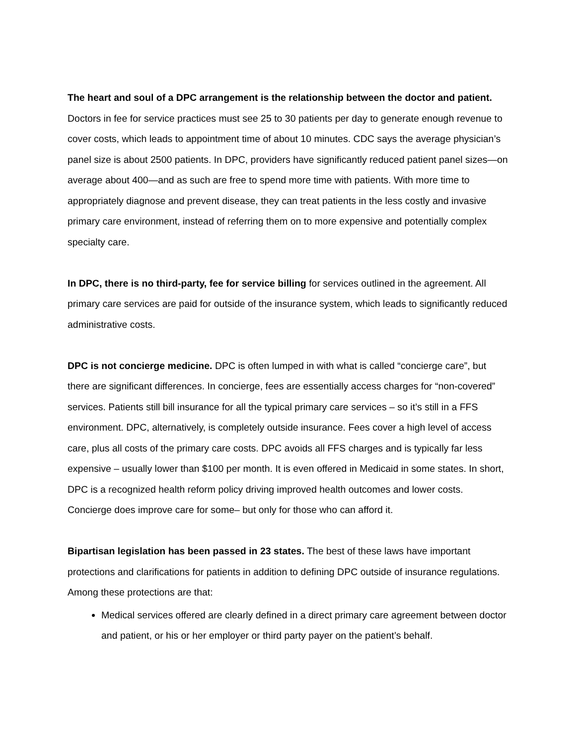The heart and soul of a DPC arrangement is the relationship between the doctor and patient. Doctors in fee for service practices must see 25 to 30 patients per day to generate enough revenue to cover costs, which leads to appointment time of about 10 minutes. CDC says the average physician’s panel size is about 2500 patients. In DPC, providers have significantly reduced patient panel sizes—on average about 400—and as such are free to spend more time with patients. With more time to appropriately diagnose and prevent disease, they can treat patients in the less costly and invasive primary care environment, instead of referring them on to more expensive and potentially complex specialty care.
In DPC, there is no third-party, fee for service billing for services outlined in the agreement. All primary care services are paid for outside of the insurance system, which leads to significantly reduced administrative costs.
DPC is not concierge medicine. DPC is often lumped in with what is called “concierge care”, but there are significant differences. In concierge, fees are essentially access charges for “non-covered” services. Patients still bill insurance for all the typical primary care services – so it’s still in a FFS environment. DPC, alternatively, is completely outside insurance. Fees cover a high level of access care, plus all costs of the primary care costs. DPC avoids all FFS charges and is typically far less expensive – usually lower than $100 per month. It is even offered in Medicaid in some states. In short, DPC is a recognized health reform policy driving improved health outcomes and lower costs. Concierge does improve care for some– but only for those who can afford it.
Bipartisan legislation has been passed in 23 states. The best of these laws have important protections and clarifications for patients in addition to defining DPC outside of insurance regulations. Among these protections are that:
Medical services offered are clearly defined in a direct primary care agreement between doctor and patient, or his or her employer or third party payer on the patient’s behalf.